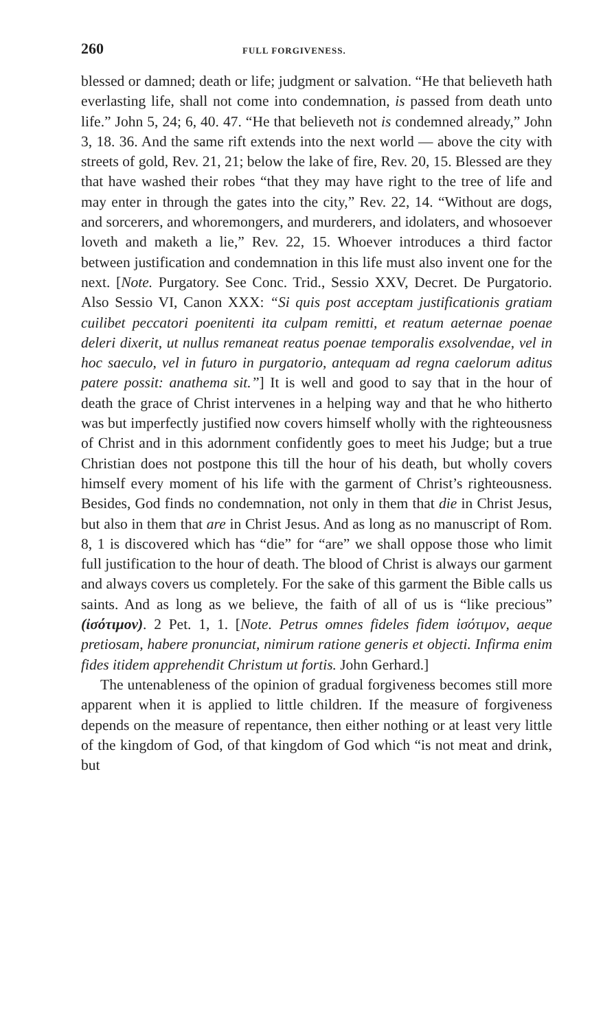260 FULL FORGIVENESS.
blessed or damned; death or life; judgment or salvation. “He that believeth hath everlasting life, shall not come into condemnation, is passed from death unto life.” John 5, 24; 6, 40. 47. “He that believeth not is condemned already,” John 3, 18. 36. And the same rift extends into the next world — above the city with streets of gold, Rev. 21, 21; below the lake of fire, Rev. 20, 15. Blessed are they that have washed their robes “that they may have right to the tree of life and may enter in through the gates into the city,” Rev. 22, 14. “Without are dogs, and sorcerers, and whoremongers, and murderers, and idolaters, and whosoever loveth and maketh a lie,” Rev. 22, 15. Whoever introduces a third factor between justification and condemnation in this life must also invent one for the next. [Note. Purgatory. See Conc. Trid., Sessio XXV, Decret. De Purgatorio. Also Sessio VI, Canon XXX: “Si quis post acceptam justificationis gratiam cuilibet peccatori poenitenti ita culpam remitti, et reatum aeternae poenae deleri dixerit, ut nullus remaneat reatus poenae temporalis exsolvendae, vel in hoc saeculo, vel in futuro in purgatorio, antequam ad regna caelorum aditus patere possit: anathema sit.”] It is well and good to say that in the hour of death the grace of Christ intervenes in a helping way and that he who hitherto was but imperfectly justified now covers himself wholly with the righteousness of Christ and in this adornment confidently goes to meet his Judge; but a true Christian does not postpone this till the hour of his death, but wholly covers himself every moment of his life with the garment of Christ’s righteousness. Besides, God finds no condemnation, not only in them that die in Christ Jesus, but also in them that are in Christ Jesus. And as long as no manuscript of Rom. 8, 1 is discovered which has “die” for “are” we shall oppose those who limit full justification to the hour of death. The blood of Christ is always our garment and always covers us completely. For the sake of this garment the Bible calls us saints. And as long as we believe, the faith of all of us is “like precious” (ἰσότιμον). 2 Pet. 1, 1. [Note. Petrus omnes fideles fidem ἰσότιμον, aeque pretiosam, habere pronunciat, nimirum ratione generis et objecti. Infirma enim fides itidem apprehendit Christum ut fortis. John Gerhard.]
The untenableness of the opinion of gradual forgiveness becomes still more apparent when it is applied to little children. If the measure of forgiveness depends on the measure of repentance, then either nothing or at least very little of the kingdom of God, of that kingdom of God which “is not meat and drink, but